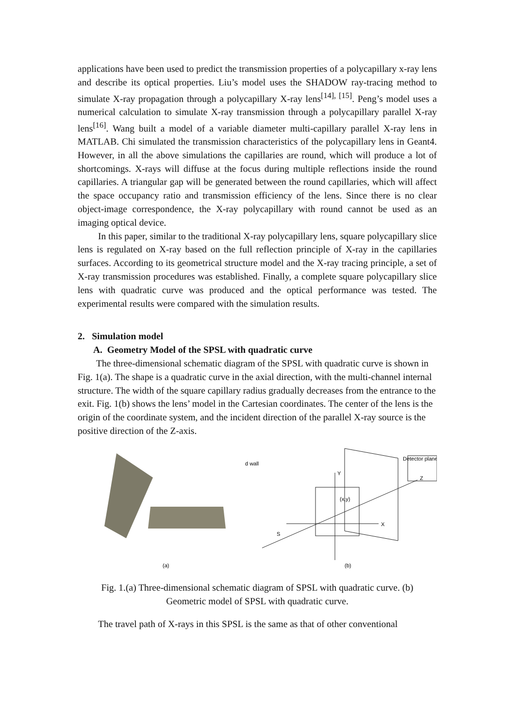applications have been used to predict the transmission properties of a polycapillary x-ray lens and describe its optical properties. Liu’s model uses the SHADOW ray-tracing method to simulate X-ray propagation through a polycapillary X-ray lens<sup>[14], [15]</sup>. Peng’s model uses a numerical calculation to simulate X-ray transmission through a polycapillary parallel X-ray lens<sup>[16]</sup>. Wang built a model of a variable diameter multi-capillary parallel X-ray lens in MATLAB. Chi simulated the transmission characteristics of the polycapillary lens in Geant4. However, in all the above simulations the capillaries are round, which will produce a lot of shortcomings. X-rays will diffuse at the focus during multiple reflections inside the round capillaries. A triangular gap will be generated between the round capillaries, which will affect the space occupancy ratio and transmission efficiency of the lens. Since there is no clear object-image correspondence, the X-ray polycapillary with round cannot be used as an imaging optical device.
In this paper, similar to the traditional X-ray polycapillary lens, square polycapillary slice lens is regulated on X-ray based on the full reflection principle of X-ray in the capillaries surfaces. According to its geometrical structure model and the X-ray tracing principle, a set of X-ray transmission procedures was established. Finally, a complete square polycapillary slice lens with quadratic curve was produced and the optical performance was tested. The experimental results were compared with the simulation results.
2. Simulation model
A. Geometry Model of the SPSL with quadratic curve
The three-dimensional schematic diagram of the SPSL with quadratic curve is shown in Fig. 1(a). The shape is a quadratic curve in the axial direction, with the multi-channel internal structure. The width of the square capillary radius gradually decreases from the entrance to the exit. Fig. 1(b) shows the lens’ model in the Cartesian coordinates. The center of the lens is the origin of the coordinate system, and the incident direction of the parallel X-ray source is the positive direction of the Z-axis.
(a)
Y
X
Z
S
Detector plane
(x,y)
d wall
(b)
Fig. 1.(a) Three-dimensional schematic diagram of SPSL with quadratic curve. (b) Geometric model of SPSL with quadratic curve.
The travel path of X-rays in this SPSL is the same as that of other conventional